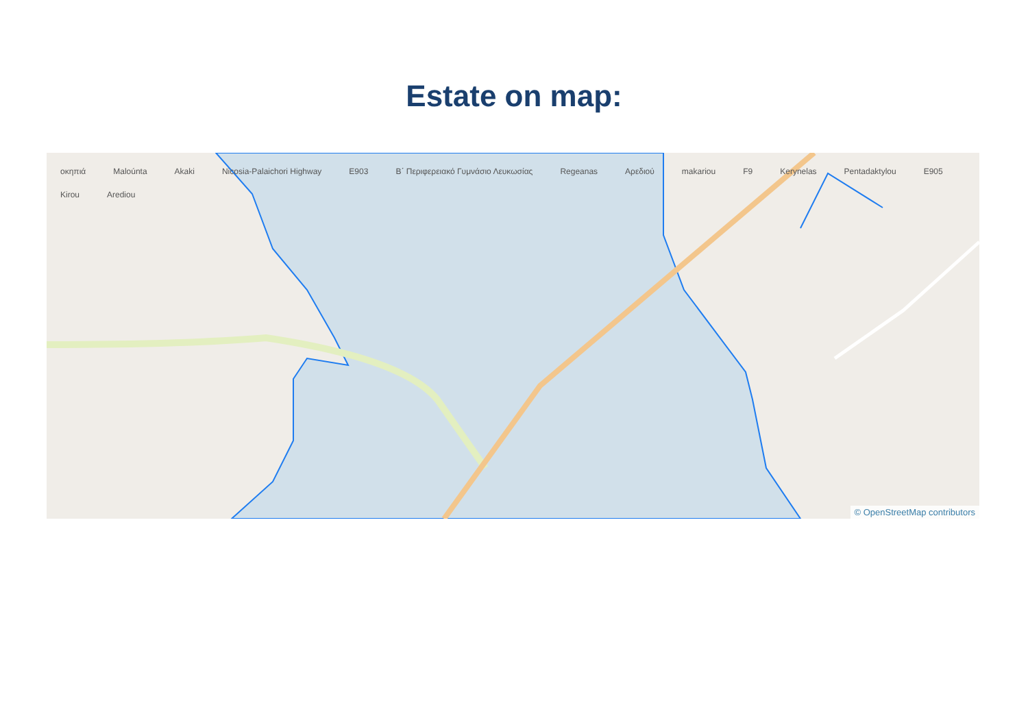Estate on map:
οκηπιά Maloúnta Akaki Nicosia-Palaichori Highway E903 Β΄ Περιφερειακό Γυμνάσιο Λευκωσίας Regeanas Αρεδιού makariou F9 Kerynelas Pentadaktylou E905 Kirou Arediou
© OpenStreetMap contributors